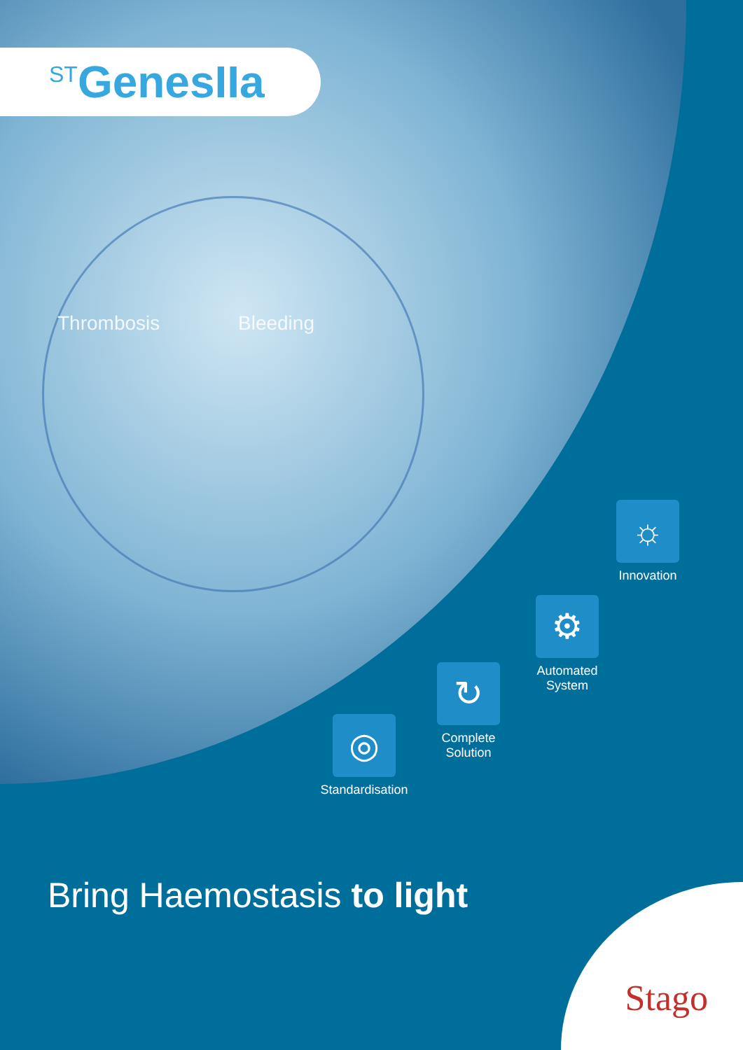<sup>ST</sup>GenesIIa
Thrombosis Bleeding
☼
Innovation
⚙
Automated
System
↻
Complete
Solution
◎
Standardisation
Bring Haemostasis to light
Stago